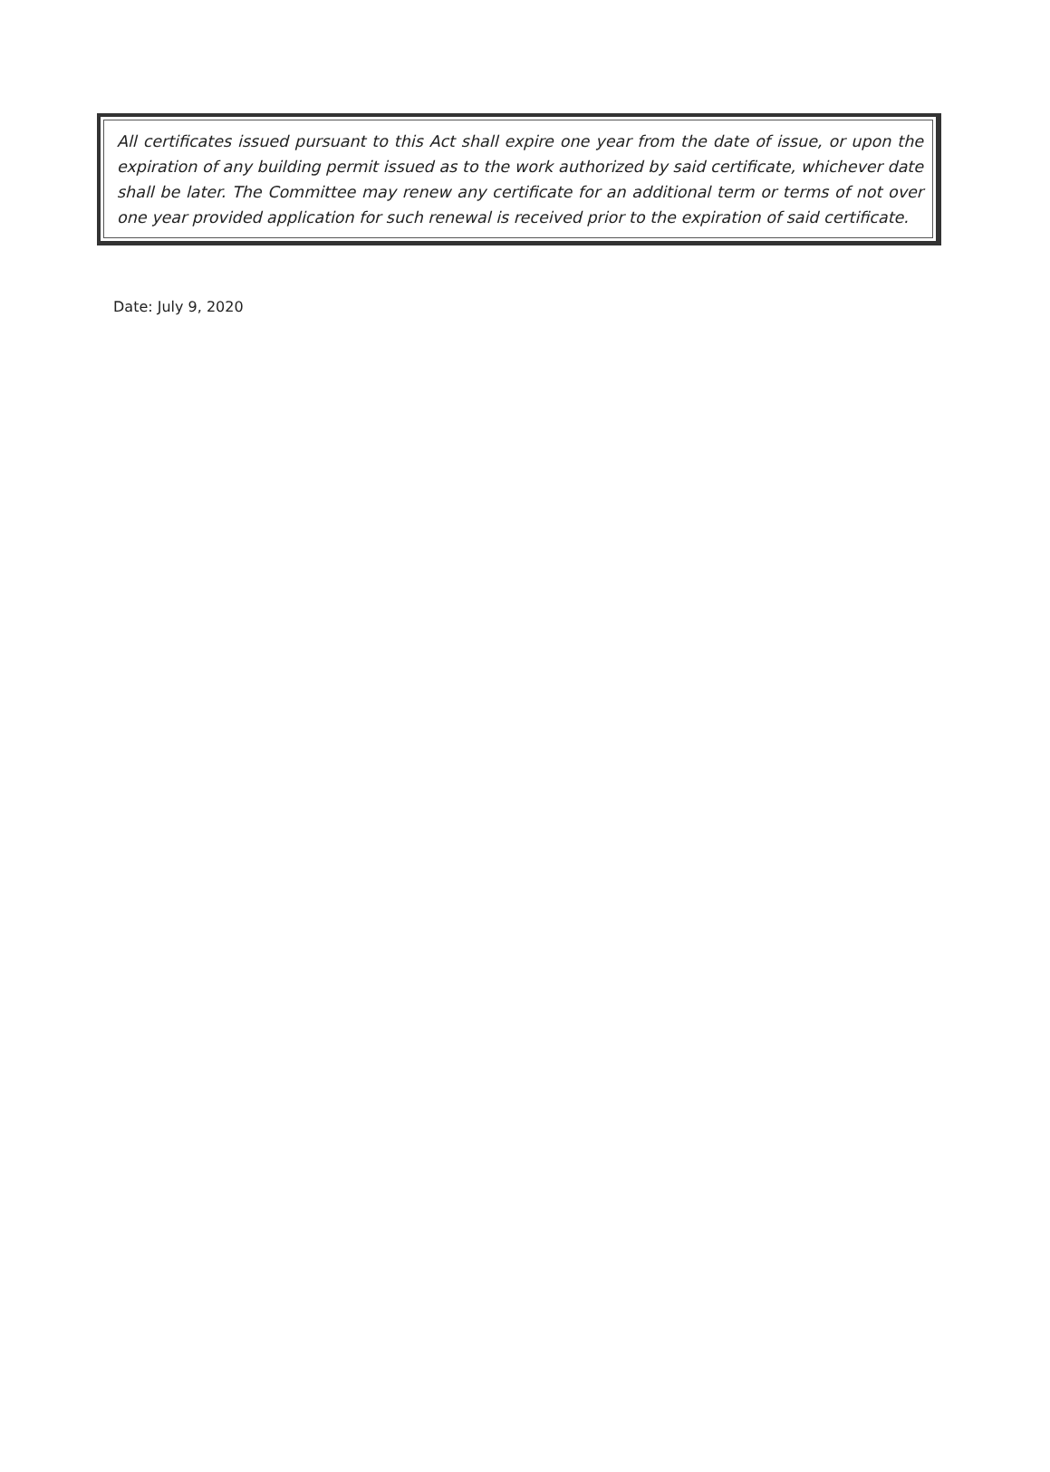All certificates issued pursuant to this Act shall expire one year from the date of issue, or upon the expiration of any building permit issued as to the work authorized by said certificate, whichever date shall be later. The Committee may renew any certificate for an additional term or terms of not over one year provided application for such renewal is received prior to the expiration of said certificate.
Date: July 9, 2020